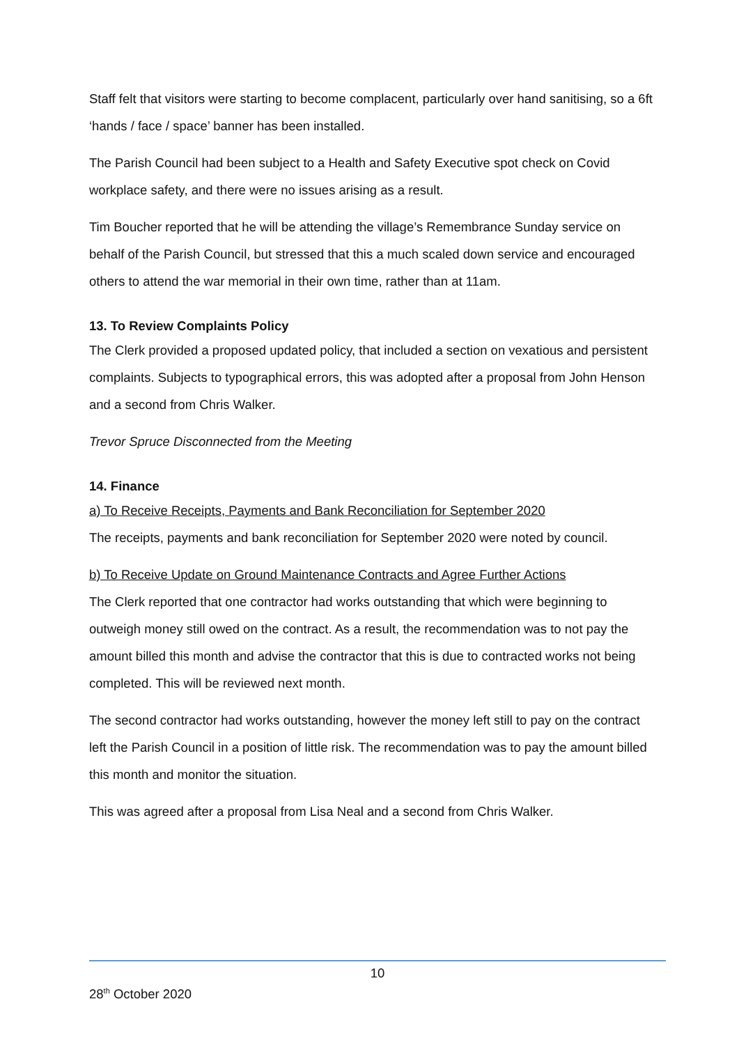Staff felt that visitors were starting to become complacent, particularly over hand sanitising, so a 6ft ‘hands / face / space’ banner has been installed.
The Parish Council had been subject to a Health and Safety Executive spot check on Covid workplace safety, and there were no issues arising as a result.
Tim Boucher reported that he will be attending the village’s Remembrance Sunday service on behalf of the Parish Council, but stressed that this a much scaled down service and encouraged others to attend the war memorial in their own time, rather than at 11am.
13. To Review Complaints Policy
The Clerk provided a proposed updated policy, that included a section on vexatious and persistent complaints. Subjects to typographical errors, this was adopted after a proposal from John Henson and a second from Chris Walker.
Trevor Spruce Disconnected from the Meeting
14. Finance
a) To Receive Receipts, Payments and Bank Reconciliation for September 2020
The receipts, payments and bank reconciliation for September 2020 were noted by council.
b) To Receive Update on Ground Maintenance Contracts and Agree Further Actions
The Clerk reported that one contractor had works outstanding that which were beginning to outweigh money still owed on the contract. As a result, the recommendation was to not pay the amount billed this month and advise the contractor that this is due to contracted works not being completed. This will be reviewed next month.
The second contractor had works outstanding, however the money left still to pay on the contract left the Parish Council in a position of little risk. The recommendation was to pay the amount billed this month and monitor the situation.
This was agreed after a proposal from Lisa Neal and a second from Chris Walker.
10
28<sup>th</sup> October 2020